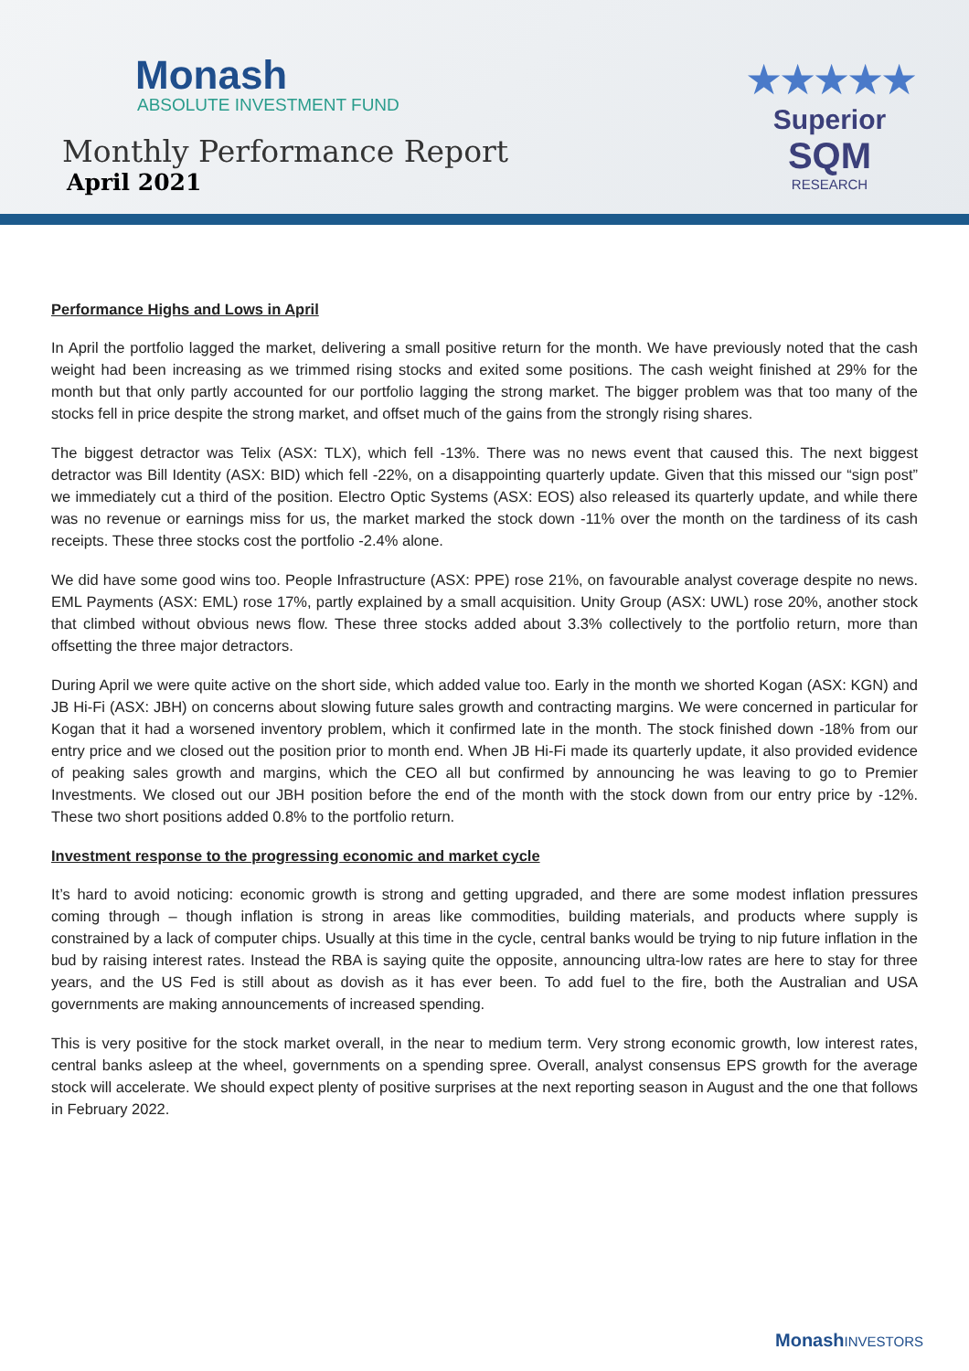Monash
ABSOLUTE INVESTMENT FUND
Monthly Performance Report
April 2021
★★★★★
Superior
SQM
RESEARCH
Performance Highs and Lows in April
In April the portfolio lagged the market, delivering a small positive return for the month. We have previously noted that the cash weight had been increasing as we trimmed rising stocks and exited some positions. The cash weight finished at 29% for the month but that only partly accounted for our portfolio lagging the strong market. The bigger problem was that too many of the stocks fell in price despite the strong market, and offset much of the gains from the strongly rising shares.
The biggest detractor was Telix (ASX: TLX), which fell -13%. There was no news event that caused this. The next biggest detractor was Bill Identity (ASX: BID) which fell -22%, on a disappointing quarterly update. Given that this missed our “sign post” we immediately cut a third of the position. Electro Optic Systems (ASX: EOS) also released its quarterly update, and while there was no revenue or earnings miss for us, the market marked the stock down -11% over the month on the tardiness of its cash receipts. These three stocks cost the portfolio -2.4% alone.
We did have some good wins too. People Infrastructure (ASX: PPE) rose 21%, on favourable analyst coverage despite no news. EML Payments (ASX: EML) rose 17%, partly explained by a small acquisition. Unity Group (ASX: UWL) rose 20%, another stock that climbed without obvious news flow. These three stocks added about 3.3% collectively to the portfolio return, more than offsetting the three major detractors.
During April we were quite active on the short side, which added value too. Early in the month we shorted Kogan (ASX: KGN) and JB Hi-Fi (ASX: JBH) on concerns about slowing future sales growth and contracting margins. We were concerned in particular for Kogan that it had a worsened inventory problem, which it confirmed late in the month. The stock finished down -18% from our entry price and we closed out the position prior to month end. When JB Hi-Fi made its quarterly update, it also provided evidence of peaking sales growth and margins, which the CEO all but confirmed by announcing he was leaving to go to Premier Investments. We closed out our JBH position before the end of the month with the stock down from our entry price by -12%. These two short positions added 0.8% to the portfolio return.
Investment response to the progressing economic and market cycle
It’s hard to avoid noticing: economic growth is strong and getting upgraded, and there are some modest inflation pressures coming through – though inflation is strong in areas like commodities, building materials, and products where supply is constrained by a lack of computer chips. Usually at this time in the cycle, central banks would be trying to nip future inflation in the bud by raising interest rates. Instead the RBA is saying quite the opposite, announcing ultra-low rates are here to stay for three years, and the US Fed is still about as dovish as it has ever been. To add fuel to the fire, both the Australian and USA governments are making announcements of increased spending.
This is very positive for the stock market overall, in the near to medium term. Very strong economic growth, low interest rates, central banks asleep at the wheel, governments on a spending spree. Overall, analyst consensus EPS growth for the average stock will accelerate. We should expect plenty of positive surprises at the next reporting season in August and the one that follows in February 2022.
Monash INVESTORS